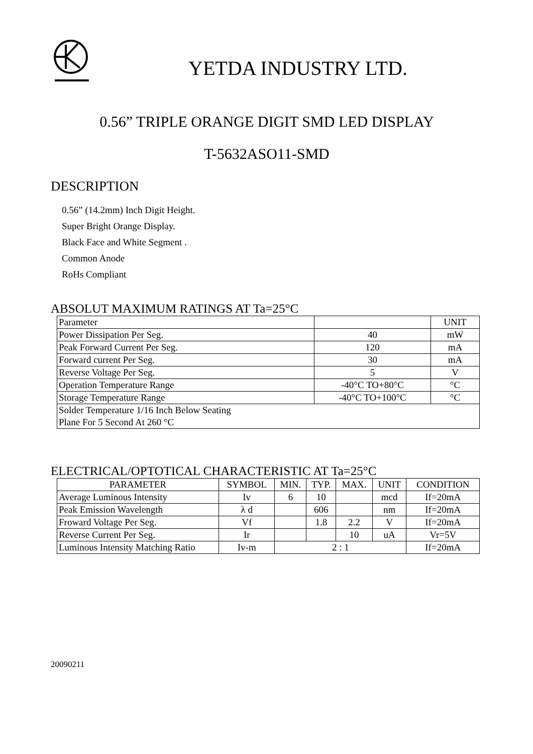YETDA INDUSTRY LTD.
0.56” TRIPLE ORANGE DIGIT SMD LED DISPLAY
T-5632ASO11-SMD
DESCRIPTION
0.56” (14.2mm) Inch Digit Height.
Super Bright Orange Display.
Black Face and White Segment .
Common Anode
RoHs Compliant
ABSOLUT MAXIMUM RATINGS AT Ta=25°C
| Parameter | | UNIT |
| Power Dissipation Per Seg. | 40 | mW |
| Peak Forward Current Per Seg. | 120 | mA |
| Forward current Per Seg. | 30 | mA |
| Reverse Voltage Per Seg. | 5 | V |
| Operation Temperature Range | -40°C TO+80°C | °C |
| Storage Temperature Range | -40°C TO+100°C | °C |
| Solder Temperature 1/16 Inch Below Seating Plane For 5 Second At 260 °C | | |
ELECTRICAL/OPTOTICAL CHARACTERISTIC AT Ta=25°C
| PARAMETER | SYMBOL | MIN. | TYP. | MAX. | UNIT | CONDITION |
| --- | --- | --- | --- | --- | --- | --- |
| Average Luminous Intensity | Iv | 6 | 10 | | mcd | If=20mA |
| Peak Emission Wavelength | λ d | | 606 | | nm | If=20mA |
| Froward Voltage Per Seg. | Vf | | 1.8 | 2.2 | V | If=20mA |
| Reverse Current Per Seg. | Ir | | | 10 | uA | Vr=5V |
| Luminous Intensity Matching Ratio | Iv-m | 2 : 1 | | | | If=20mA |
20090211